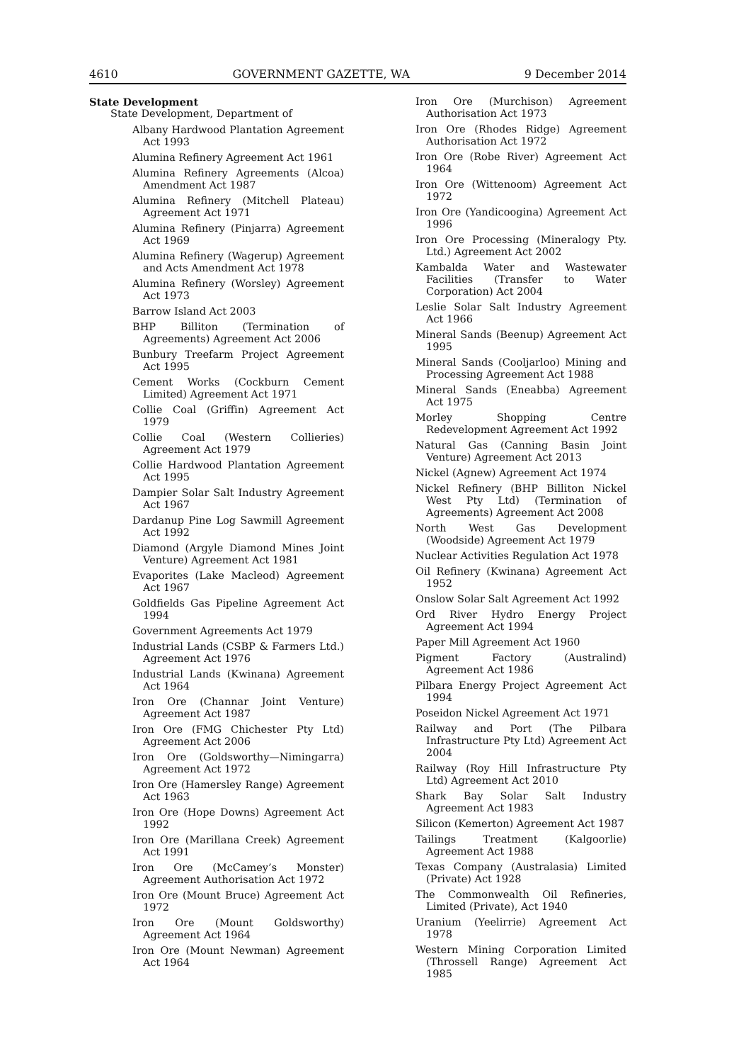4610 GOVERNMENT GAZETTE, WA 9 December 2014
State Development
State Development, Department of
Albany Hardwood Plantation Agreement Act 1993
Alumina Refinery Agreement Act 1961
Alumina Refinery Agreements (Alcoa) Amendment Act 1987
Alumina Refinery (Mitchell Plateau) Agreement Act 1971
Alumina Refinery (Pinjarra) Agreement Act 1969
Alumina Refinery (Wagerup) Agreement and Acts Amendment Act 1978
Alumina Refinery (Worsley) Agreement Act 1973
Barrow Island Act 2003
BHP Billiton (Termination of Agreements) Agreement Act 2006
Bunbury Treefarm Project Agreement Act 1995
Cement Works (Cockburn Cement Limited) Agreement Act 1971
Collie Coal (Griffin) Agreement Act 1979
Collie Coal (Western Collieries) Agreement Act 1979
Collie Hardwood Plantation Agreement Act 1995
Dampier Solar Salt Industry Agreement Act 1967
Dardanup Pine Log Sawmill Agreement Act 1992
Diamond (Argyle Diamond Mines Joint Venture) Agreement Act 1981
Evaporites (Lake Macleod) Agreement Act 1967
Goldfields Gas Pipeline Agreement Act 1994
Government Agreements Act 1979
Industrial Lands (CSBP & Farmers Ltd.) Agreement Act 1976
Industrial Lands (Kwinana) Agreement Act 1964
Iron Ore (Channar Joint Venture) Agreement Act 1987
Iron Ore (FMG Chichester Pty Ltd) Agreement Act 2006
Iron Ore (Goldsworthy—Nimingarra) Agreement Act 1972
Iron Ore (Hamersley Range) Agreement Act 1963
Iron Ore (Hope Downs) Agreement Act 1992
Iron Ore (Marillana Creek) Agreement Act 1991
Iron Ore (McCamey’s Monster) Agreement Authorisation Act 1972
Iron Ore (Mount Bruce) Agreement Act 1972
Iron Ore (Mount Goldsworthy) Agreement Act 1964
Iron Ore (Mount Newman) Agreement Act 1964
Iron Ore (Murchison) Agreement Authorisation Act 1973
Iron Ore (Rhodes Ridge) Agreement Authorisation Act 1972
Iron Ore (Robe River) Agreement Act 1964
Iron Ore (Wittenoom) Agreement Act 1972
Iron Ore (Yandicoogina) Agreement Act 1996
Iron Ore Processing (Mineralogy Pty. Ltd.) Agreement Act 2002
Kambalda Water and Wastewater Facilities (Transfer to Water Corporation) Act 2004
Leslie Solar Salt Industry Agreement Act 1966
Mineral Sands (Beenup) Agreement Act 1995
Mineral Sands (Cooljarloo) Mining and Processing Agreement Act 1988
Mineral Sands (Eneabba) Agreement Act 1975
Morley Shopping Centre Redevelopment Agreement Act 1992
Natural Gas (Canning Basin Joint Venture) Agreement Act 2013
Nickel (Agnew) Agreement Act 1974
Nickel Refinery (BHP Billiton Nickel West Pty Ltd) (Termination of Agreements) Agreement Act 2008
North West Gas Development (Woodside) Agreement Act 1979
Nuclear Activities Regulation Act 1978
Oil Refinery (Kwinana) Agreement Act 1952
Onslow Solar Salt Agreement Act 1992
Ord River Hydro Energy Project Agreement Act 1994
Paper Mill Agreement Act 1960
Pigment Factory (Australind) Agreement Act 1986
Pilbara Energy Project Agreement Act 1994
Poseidon Nickel Agreement Act 1971
Railway and Port (The Pilbara Infrastructure Pty Ltd) Agreement Act 2004
Railway (Roy Hill Infrastructure Pty Ltd) Agreement Act 2010
Shark Bay Solar Salt Industry Agreement Act 1983
Silicon (Kemerton) Agreement Act 1987
Tailings Treatment (Kalgoorlie) Agreement Act 1988
Texas Company (Australasia) Limited (Private) Act 1928
The Commonwealth Oil Refineries, Limited (Private), Act 1940
Uranium (Yeelirrie) Agreement Act 1978
Western Mining Corporation Limited (Throssell Range) Agreement Act 1985